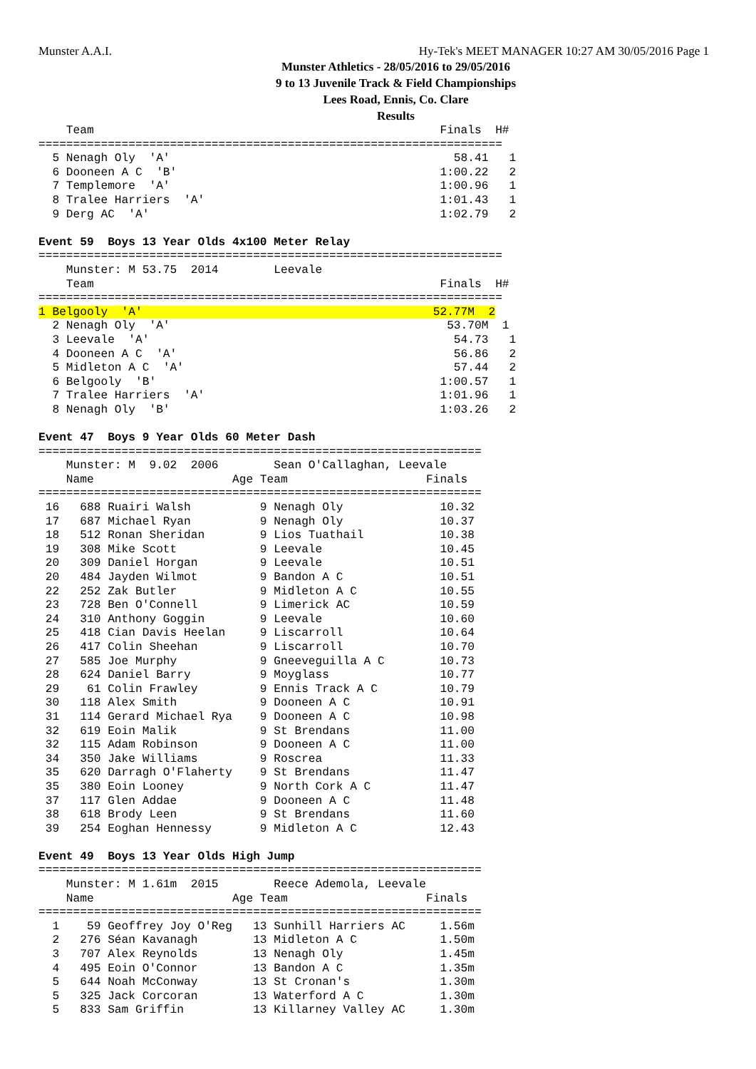Munster A.A.I. Hy-Tek's MEET MANAGER 10:27 AM 30/05/2016 Page 1
Munster Athletics - 28/05/2016 to 29/05/2016
9 to 13 Juvenile Track & Field Championships
Lees Road, Ennis, Co. Clare
Results
    Team                                                  Finals  H#
===================================================================
  5 Nenagh Oly  'A'                                         58.41   1
  6 Dooneen A C  'B'                                      1:00.22   2
  7 Templemore  'A'                                       1:00.96   1
  8 Tralee Harriers  'A'                                  1:01.43   1
  9 Derg AC  'A'                                          1:02.79   2

Event 59  Boys 13 Year Olds 4x100 Meter Relay
===================================================================
    Munster: M 53.75  2014        Leevale
    Team                                                  Finals  H#
===================================================================
1 Belgooly  'A'                                          52.77M  2
  2 Nenagh Oly  'A'                                        53.70M  1
  3 Leevale  'A'                                            54.73   1
  4 Dooneen A C  'A'                                        56.86   2
  5 Midleton A C  'A'                                       57.44   2
  6 Belgooly  'B'                                         1:00.57   1
  7 Tralee Harriers  'A'                                  1:01.96   1
  8 Nenagh Oly  'B'                                       1:03.26   2

Event 47  Boys 9 Year Olds 60 Meter Dash
================================================================
    Munster: M  9.02  2006        Sean O'Callaghan, Leevale
    Name                    Age Team                    Finals
================================================================
 16   688 Ruairi Walsh          9 Nenagh Oly              10.32
 17   687 Michael Ryan          9 Nenagh Oly              10.37
 18   512 Ronan Sheridan        9 Lios Tuathail           10.38
 19   308 Mike Scott            9 Leevale                 10.45
 20   309 Daniel Horgan         9 Leevale                 10.51
 20   484 Jayden Wilmot         9 Bandon A C              10.51
 22   252 Zak Butler            9 Midleton A C            10.55
 23   728 Ben O'Connell         9 Limerick AC             10.59
 24   310 Anthony Goggin        9 Leevale                 10.60
 25   418 Cian Davis Heelan     9 Liscarroll              10.64
 26   417 Colin Sheehan         9 Liscarroll              10.70
 27   585 Joe Murphy            9 Gneeveguilla A C        10.73
 28   624 Daniel Barry          9 Moyglass                10.77
 29    61 Colin Frawley         9 Ennis Track A C         10.79
 30   118 Alex Smith            9 Dooneen A C             10.91
 31   114 Gerard Michael Rya    9 Dooneen A C             10.98
 32   619 Eoin Malik            9 St Brendans             11.00
 32   115 Adam Robinson         9 Dooneen A C             11.00
 34   350 Jake Williams         9 Roscrea                 11.33
 35   620 Darragh O'Flaherty    9 St Brendans             11.47
 35   380 Eoin Looney           9 North Cork A C          11.47
 37   117 Glen Addae            9 Dooneen A C             11.48
 38   618 Brody Leen            9 St Brendans             11.60
 39   254 Eoghan Hennessy       9 Midleton A C            12.43

Event 49  Boys 13 Year Olds High Jump
================================================================
    Munster: M 1.61m  2015        Reece Ademola, Leevale
    Name                    Age Team                    Finals
================================================================
  1    59 Geoffrey Joy O'Reg   13 Sunhill Harriers AC     1.56m
  2   276 Séan Kavanagh        13 Midleton A C            1.50m
  3   707 Alex Reynolds        13 Nenagh Oly              1.45m
  4   495 Eoin O'Connor        13 Bandon A C              1.35m
  5   644 Noah McConway        13 St Cronan's             1.30m
  5   325 Jack Corcoran        13 Waterford A C           1.30m
  5   833 Sam Griffin          13 Killarney Valley AC     1.30m